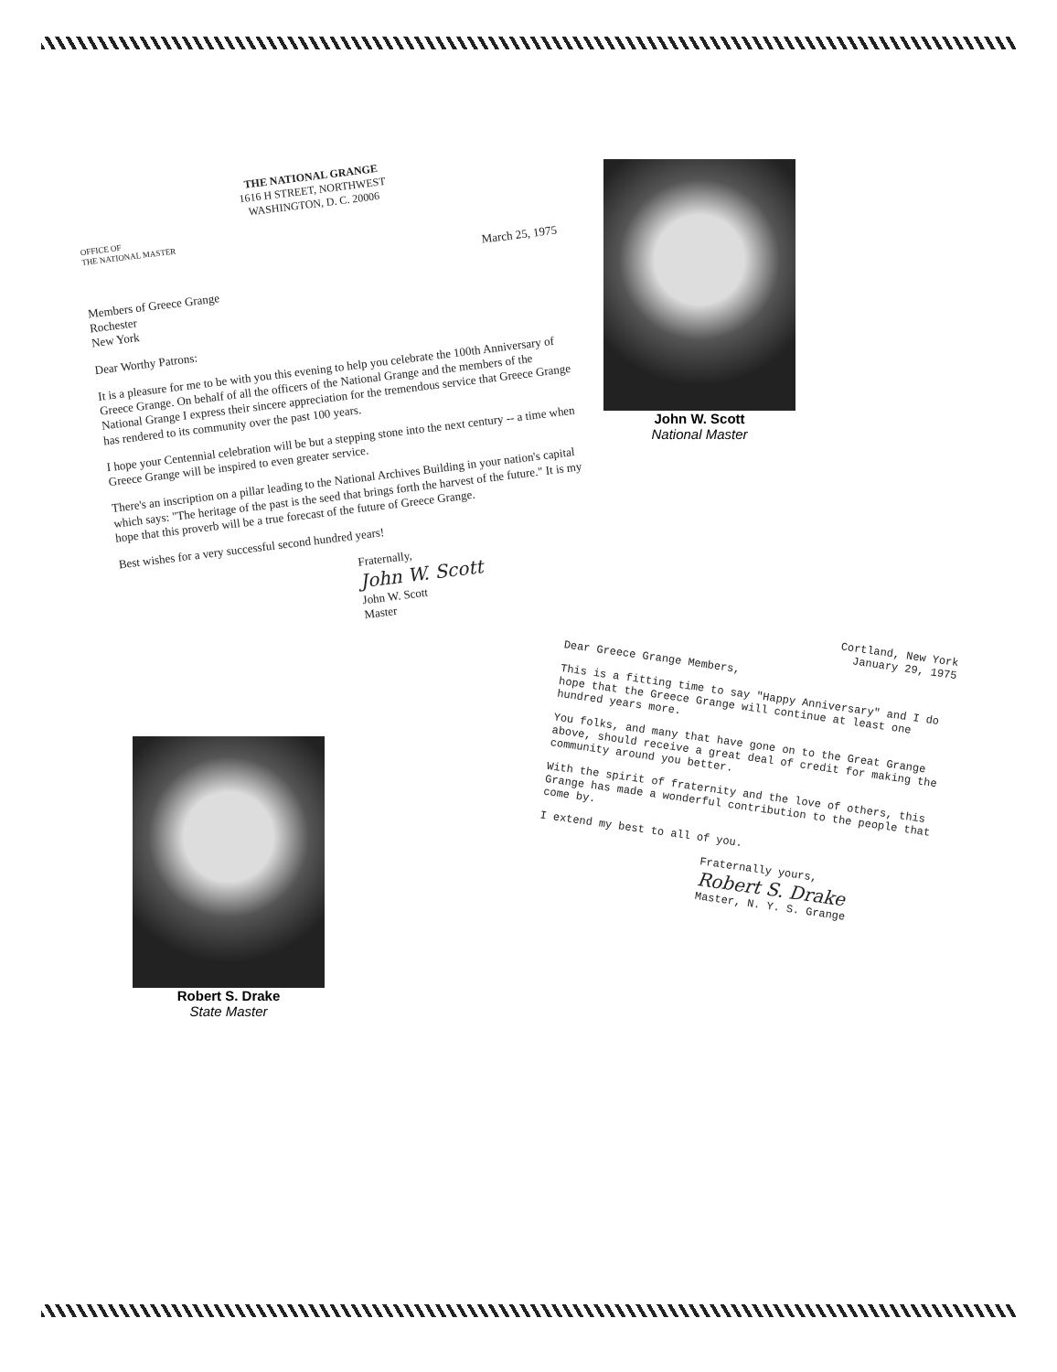THE NATIONAL GRANGE
1616 H STREET, NORTHWEST
WASHINGTON, D. C. 20006
OFFICE OF
THE NATIONAL MASTER
March 25, 1975
Members of Greece Grange
Rochester
New York
Dear Worthy Patrons:
It is a pleasure for me to be with you this evening to help you celebrate the 100th Anniversary of Greece Grange. On behalf of all the officers of the National Grange and the members of the National Grange I express their sincere appreciation for the tremendous service that Greece Grange has rendered to its community over the past 100 years.
I hope your Centennial celebration will be but a stepping stone into the next century -- a time when Greece Grange will be inspired to even greater service.
There's an inscription on a pillar leading to the National Archives Building in your nation's capital which says: "The heritage of the past is the seed that brings forth the harvest of the future." It is my hope that this proverb will be a true forecast of the future of Greece Grange.
Best wishes for a very successful second hundred years!
Fraternally,
John W. Scott
John W. Scott
Master
John W. Scott
National Master
Cortland, New York
January 29, 1975
Dear Greece Grange Members,
This is a fitting time to say "Happy Anniversary" and I do hope that the Greece Grange will continue at least one hundred years more.
You folks, and many that have gone on to the Great Grange above, should receive a great deal of credit for making the community around you better.
With the spirit of fraternity and the love of others, this Grange has made a wonderful contribution to the people that come by.
I extend my best to all of you.
Fraternally yours,
Robert S. Drake
Master, N. Y. S. Grange
Robert S. Drake
State Master